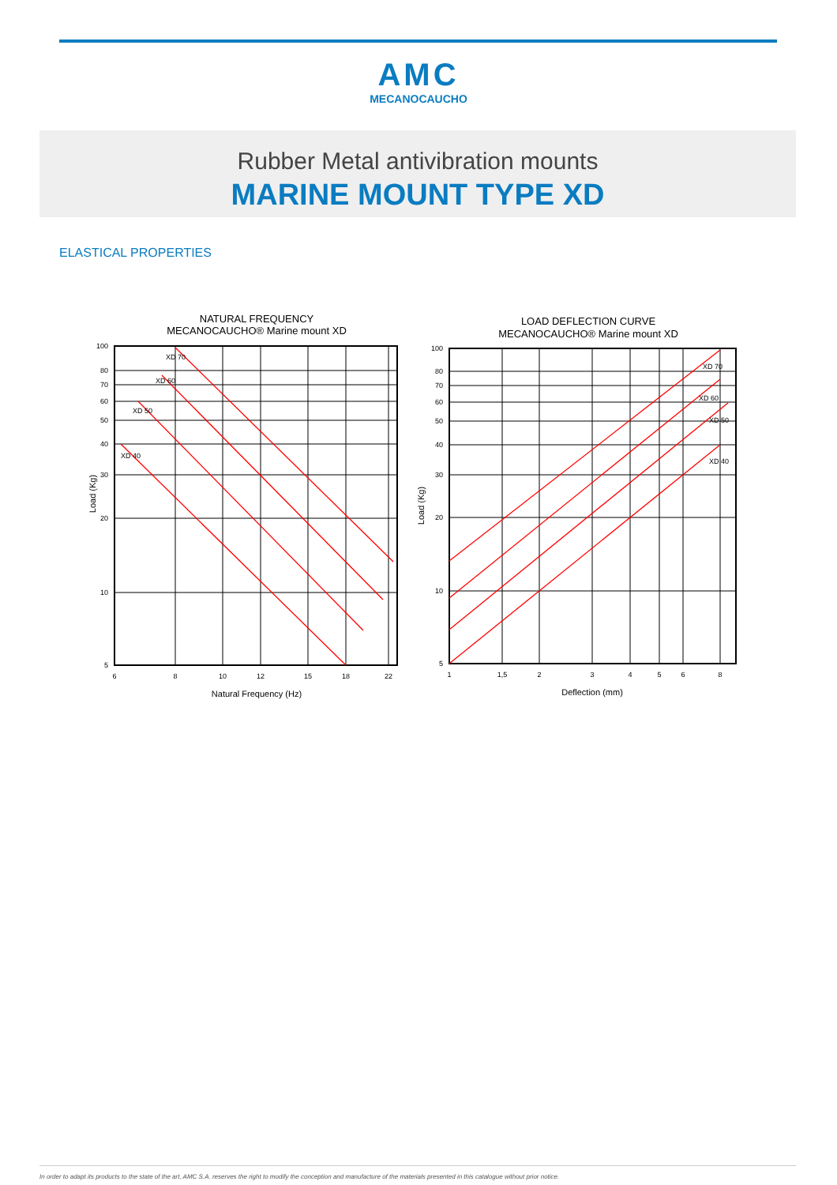AMC
MECANOCAUCHO
Rubber Metal antivibration mounts
MARINE MOUNT TYPE XD
ELASTICAL PROPERTIES
NATURAL FREQUENCY
MECANOCAUCHO® Marine mount XD
100
80
70
60
50
40
30
20
10
5
6
8
10
12
15
18
22
XD 70
XD 60
XD 50
XD 40
Natural Frequency (Hz)
Load (Kg)
LOAD DEFLECTION CURVE
MECANOCAUCHO® Marine mount XD
100
80
70
60
50
40
30
20
10
5
1
1,5
2
3
4
5
6
8
XD 70
XD 60
XD 50
XD 40
Deflection (mm)
Load (Kg)
In order to adapt its products to the state of the art, AMC S.A. reserves the right to modify the conception and manufacture of the materials presented in this catalogue without prior notice.